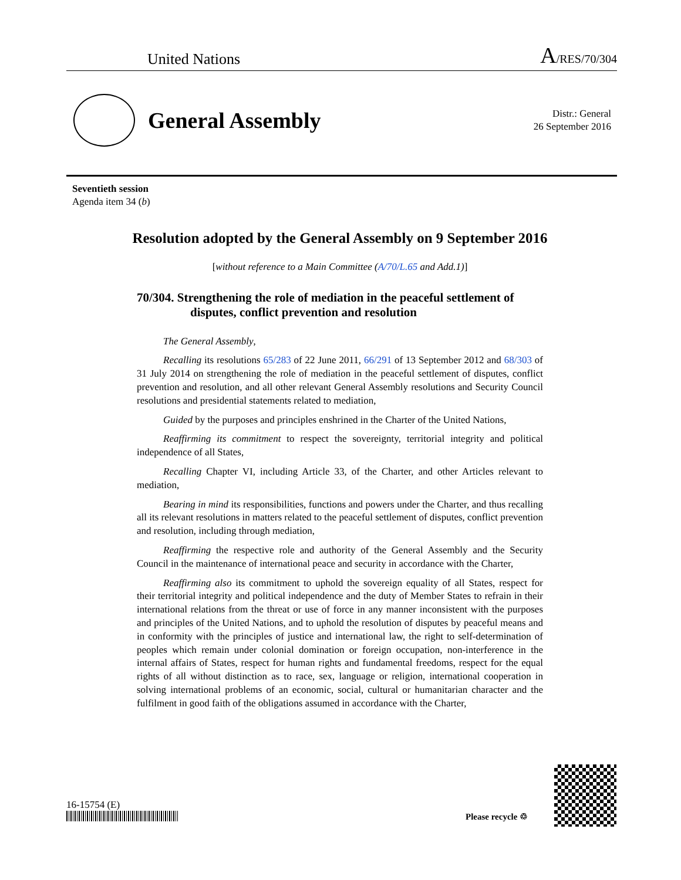United Nations A/RES/70/304
General Assembly
Distr.: General
26 September 2016
Seventieth session
Agenda item 34 (b)
Resolution adopted by the General Assembly on 9 September 2016
[without reference to a Main Committee (A/70/L.65 and Add.1)]
70/304. Strengthening the role of mediation in the peaceful settlement of disputes, conflict prevention and resolution
The General Assembly,
Recalling its resolutions 65/283 of 22 June 2011, 66/291 of 13 September 2012 and 68/303 of 31 July 2014 on strengthening the role of mediation in the peaceful settlement of disputes, conflict prevention and resolution, and all other relevant General Assembly resolutions and Security Council resolutions and presidential statements related to mediation,
Guided by the purposes and principles enshrined in the Charter of the United Nations,
Reaffirming its commitment to respect the sovereignty, territorial integrity and political independence of all States,
Recalling Chapter VI, including Article 33, of the Charter, and other Articles relevant to mediation,
Bearing in mind its responsibilities, functions and powers under the Charter, and thus recalling all its relevant resolutions in matters related to the peaceful settlement of disputes, conflict prevention and resolution, including through mediation,
Reaffirming the respective role and authority of the General Assembly and the Security Council in the maintenance of international peace and security in accordance with the Charter,
Reaffirming also its commitment to uphold the sovereign equality of all States, respect for their territorial integrity and political independence and the duty of Member States to refrain in their international relations from the threat or use of force in any manner inconsistent with the purposes and principles of the United Nations, and to uphold the resolution of disputes by peaceful means and in conformity with the principles of justice and international law, the right to self-determination of peoples which remain under colonial domination or foreign occupation, non-interference in the internal affairs of States, respect for human rights and fundamental freedoms, respect for the equal rights of all without distinction as to race, sex, language or religion, international cooperation in solving international problems of an economic, social, cultural or humanitarian character and the fulfilment in good faith of the obligations assumed in accordance with the Charter,
16-15754 (E)
Please recycle ♲